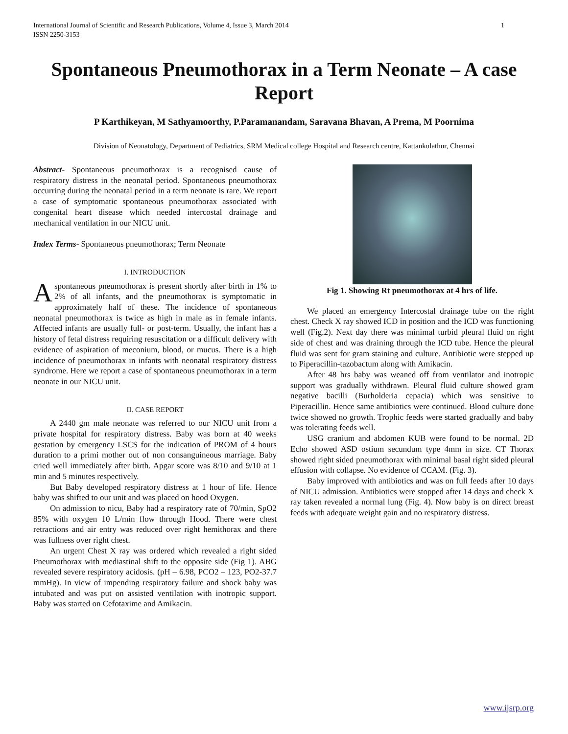1 International Journal of Scientific and Research Publications, Volume 4, Issue 3, March 2014
ISSN 2250-3153
Spontaneous Pneumothorax in a Term Neonate – A case Report
P Karthikeyan, M Sathyamoorthy, P.Paramanandam, Saravana Bhavan, A Prema, M Poornima
Division of Neonatology, Department of Pediatrics, SRM Medical college Hospital and Research centre, Kattankulathur, Chennai
Abstract- Spontaneous pneumothorax is a recognised cause of respiratory distress in the neonatal period. Spontaneous pneumothorax occurring during the neonatal period in a term neonate is rare. We report a case of symptomatic spontaneous pneumothorax associated with congenital heart disease which needed intercostal drainage and mechanical ventilation in our NICU unit.
Index Terms- Spontaneous pneumothorax; Term Neonate
I. INTRODUCTION
A spontaneous pneumothorax is present shortly after birth in 1% to 2% of all infants, and the pneumothorax is symptomatic in approximately half of these. The incidence of spontaneous neonatal pneumothorax is twice as high in male as in female infants. Affected infants are usually full- or post-term. Usually, the infant has a history of fetal distress requiring resuscitation or a difficult delivery with evidence of aspiration of meconium, blood, or mucus. There is a high incidence of pneumothorax in infants with neonatal respiratory distress syndrome. Here we report a case of spontaneous pneumothorax in a term neonate in our NICU unit.
II. CASE REPORT
A 2440 gm male neonate was referred to our NICU unit from a private hospital for respiratory distress. Baby was born at 40 weeks gestation by emergency LSCS for the indication of PROM of 4 hours duration to a primi mother out of non consanguineous marriage. Baby cried well immediately after birth. Apgar score was 8/10 and 9/10 at 1 min and 5 minutes respectively.
But Baby developed respiratory distress at 1 hour of life. Hence baby was shifted to our unit and was placed on hood Oxygen.
On admission to nicu, Baby had a respiratory rate of 70/min, SpO2 85% with oxygen 10 L/min flow through Hood. There were chest retractions and air entry was reduced over right hemithorax and there was fullness over right chest.
An urgent Chest X ray was ordered which revealed a right sided Pneumothorax with mediastinal shift to the opposite side (Fig 1). ABG revealed severe respiratory acidosis. (pH – 6.98, PCO2 – 123, PO2-37.7 mmHg). In view of impending respiratory failure and shock baby was intubated and was put on assisted ventilation with inotropic support. Baby was started on Cefotaxime and Amikacin.
Fig 1. Showing Rt pneumothorax at 4 hrs of life.
We placed an emergency Intercostal drainage tube on the right chest. Check X ray showed ICD in position and the ICD was functioning well (Fig.2). Next day there was minimal turbid pleural fluid on right side of chest and was draining through the ICD tube. Hence the pleural fluid was sent for gram staining and culture. Antibiotic were stepped up to Piperacillin-tazobactum along with Amikacin.
After 48 hrs baby was weaned off from ventilator and inotropic support was gradually withdrawn. Pleural fluid culture showed gram negative bacilli (Burholderia cepacia) which was sensitive to Piperacillin. Hence same antibiotics were continued. Blood culture done twice showed no growth. Trophic feeds were started gradually and baby was tolerating feeds well.
USG cranium and abdomen KUB were found to be normal. 2D Echo showed ASD ostium secundum type 4mm in size. CT Thorax showed right sided pneumothorax with minimal basal right sided pleural effusion with collapse. No evidence of CCAM. (Fig. 3).
Baby improved with antibiotics and was on full feeds after 10 days of NICU admission. Antibiotics were stopped after 14 days and check X ray taken revealed a normal lung (Fig. 4). Now baby is on direct breast feeds with adequate weight gain and no respiratory distress.
www.ijsrp.org